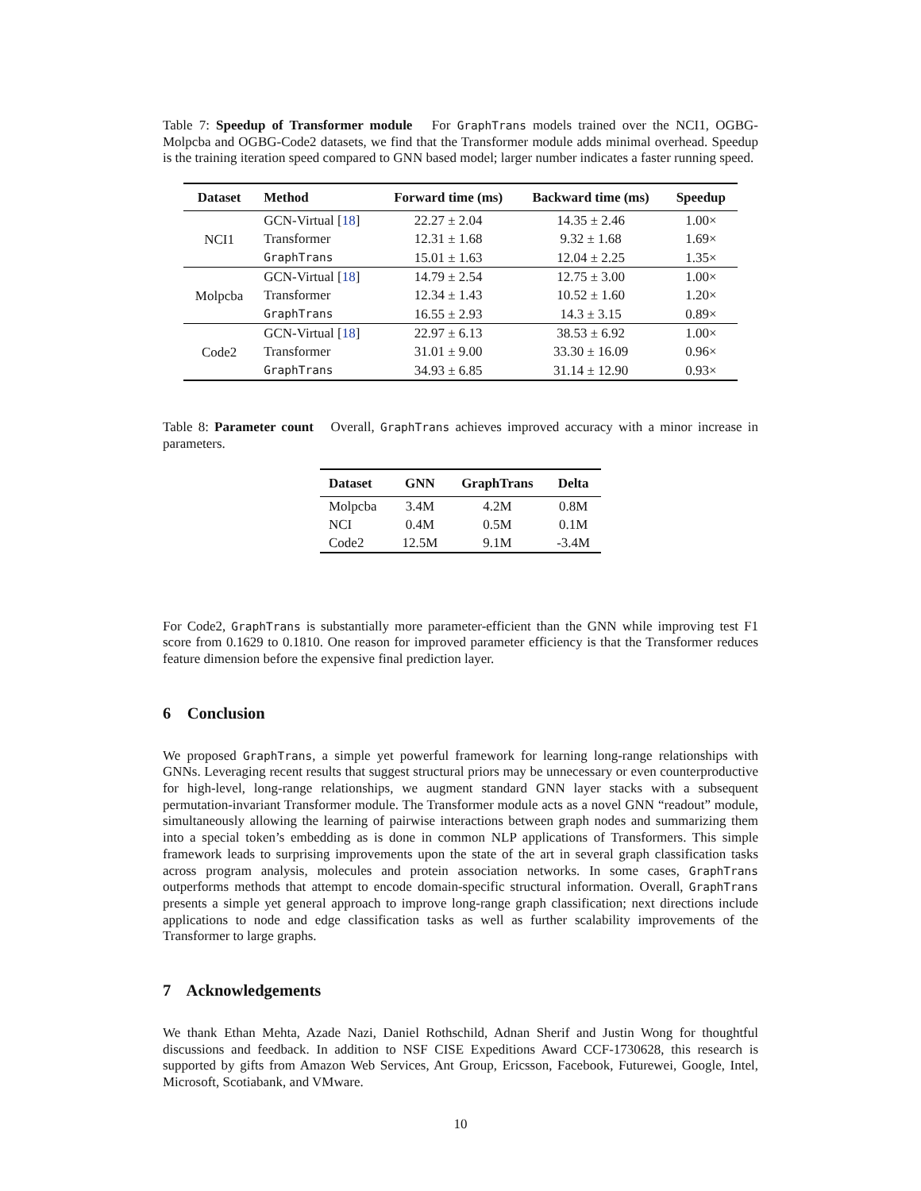Table 7: Speedup of Transformer module For GraphTrans models trained over the NCI1, OGBG-Molpcba and OGBG-Code2 datasets, we find that the Transformer module adds minimal overhead. Speedup is the training iteration speed compared to GNN based model; larger number indicates a faster running speed.
| Dataset | Method | Forward time (ms) | Backward time (ms) | Speedup |
| --- | --- | --- | --- | --- |
| NCI1 | GCN-Virtual [ 18 ] | 22.27 ± 2.04 | 14.35 ± 2.46 | 1.00× |
| | Transformer | 12.31 ± 1.68 | 9.32 ± 1.68 | 1.69× |
| | GraphTrans | 15.01 ± 1.63 | 12.04 ± 2.25 | 1.35× |
| Molpcba | GCN-Virtual [ 18 ] | 14.79 ± 2.54 | 12.75 ± 3.00 | 1.00× |
| | Transformer | 12.34 ± 1.43 | 10.52 ± 1.60 | 1.20× |
| | GraphTrans | 16.55 ± 2.93 | 14.3 ± 3.15 | 0.89× |
| Code2 | GCN-Virtual [ 18 ] | 22.97 ± 6.13 | 38.53 ± 6.92 | 1.00× |
| | Transformer | 31.01 ± 9.00 | 33.30 ± 16.09 | 0.96× |
| | GraphTrans | 34.93 ± 6.85 | 31.14 ± 12.90 | 0.93× |
Table 8: Parameter count Overall, GraphTrans achieves improved accuracy with a minor increase in parameters.
| Dataset | GNN | GraphTrans | Delta |
| --- | --- | --- | --- |
| Molpcba | 3.4M | 4.2M | 0.8M |
| NCI | 0.4M | 0.5M | 0.1M |
| Code2 | 12.5M | 9.1M | -3.4M |
For Code2, GraphTrans is substantially more parameter-efficient than the GNN while improving test F1 score from 0.1629 to 0.1810. One reason for improved parameter efficiency is that the Transformer reduces feature dimension before the expensive final prediction layer.
6 Conclusion
We proposed GraphTrans, a simple yet powerful framework for learning long-range relationships with GNNs. Leveraging recent results that suggest structural priors may be unnecessary or even counterproductive for high-level, long-range relationships, we augment standard GNN layer stacks with a subsequent permutation-invariant Transformer module. The Transformer module acts as a novel GNN “readout” module, simultaneously allowing the learning of pairwise interactions between graph nodes and summarizing them into a special token’s embedding as is done in common NLP applications of Transformers. This simple framework leads to surprising improvements upon the state of the art in several graph classification tasks across program analysis, molecules and protein association networks. In some cases, GraphTrans outperforms methods that attempt to encode domain-specific structural information. Overall, GraphTrans presents a simple yet general approach to improve long-range graph classification; next directions include applications to node and edge classification tasks as well as further scalability improvements of the Transformer to large graphs.
7 Acknowledgements
We thank Ethan Mehta, Azade Nazi, Daniel Rothschild, Adnan Sherif and Justin Wong for thoughtful discussions and feedback. In addition to NSF CISE Expeditions Award CCF-1730628, this research is supported by gifts from Amazon Web Services, Ant Group, Ericsson, Facebook, Futurewei, Google, Intel, Microsoft, Scotiabank, and VMware.
10